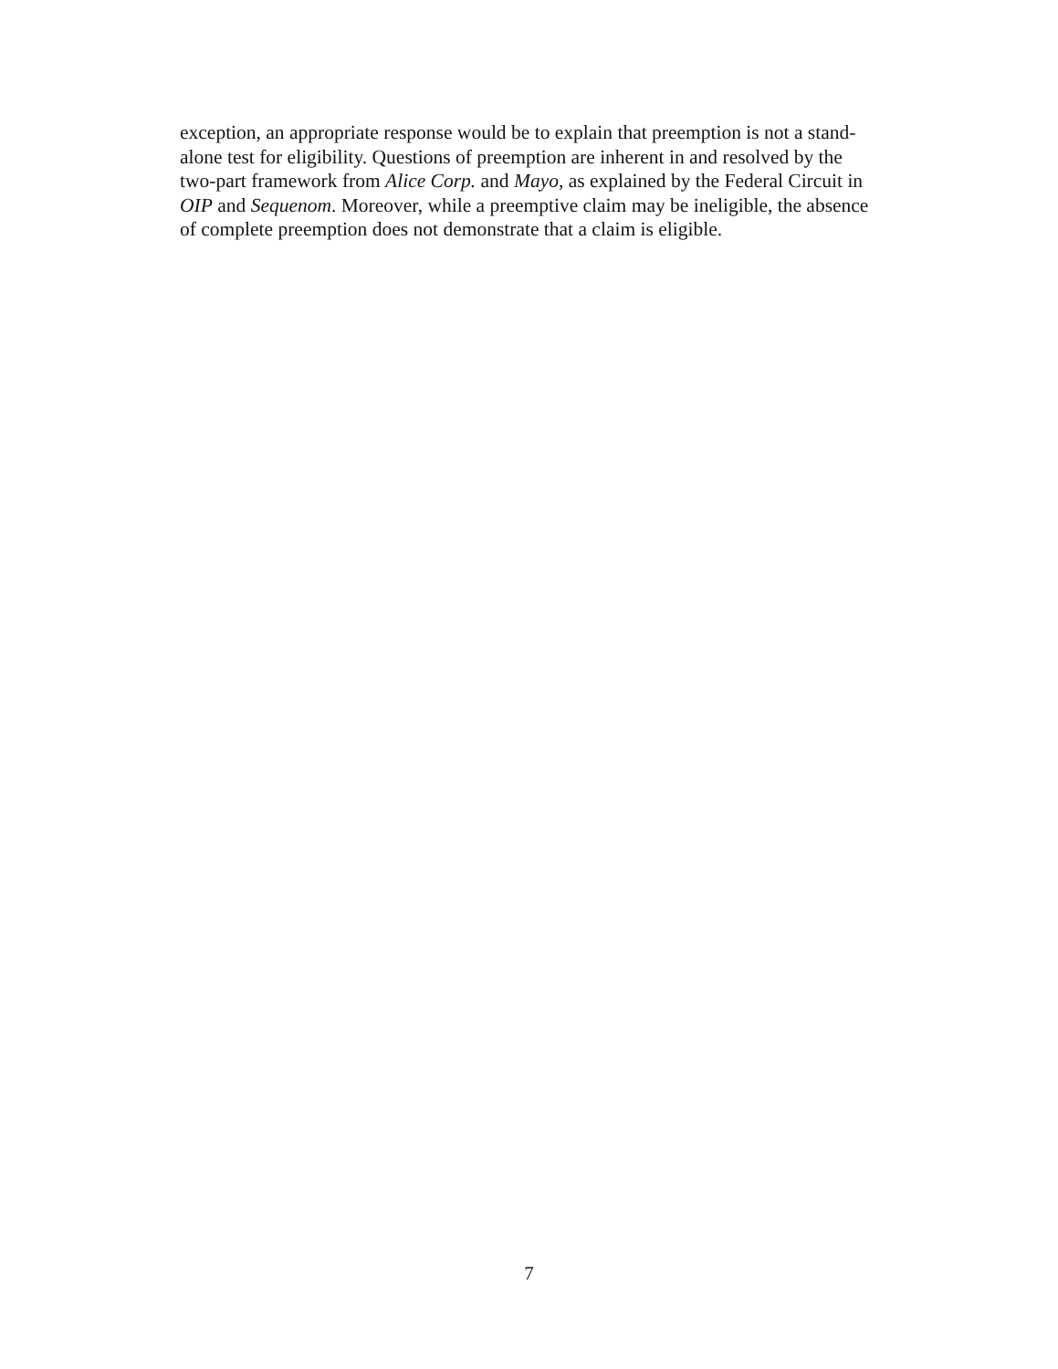exception, an appropriate response would be to explain that preemption is not a stand-
alone test for eligibility. Questions of preemption are inherent in and resolved by the
two-part framework from Alice Corp. and Mayo, as explained by the Federal Circuit in
OIP and Sequenom. Moreover, while a preemptive claim may be ineligible, the absence
of complete preemption does not demonstrate that a claim is eligible.
7